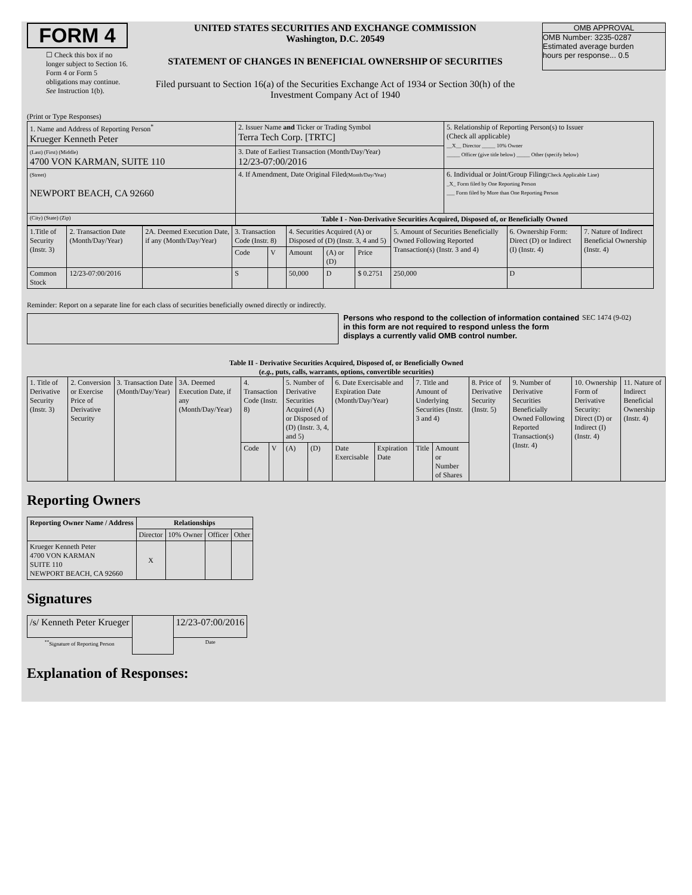FORM 4
☐ Check this box if no longer subject to Section 16. Form 4 or Form 5 obligations may continue. See Instruction 1(b).
UNITED STATES SECURITIES AND EXCHANGE COMMISSION
Washington, D.C. 20549
STATEMENT OF CHANGES IN BENEFICIAL OWNERSHIP OF SECURITIES
Filed pursuant to Section 16(a) of the Securities Exchange Act of 1934 or Section 30(h) of the Investment Company Act of 1940
OMB APPROVAL
OMB Number: 3235-0287
Estimated average burden
hours per response... 0.5
(Print or Type Responses)
| 1. Name and Address of Reporting Person<sup>*</sup> Krueger Kenneth Peter | 2. Issuer Name and Ticker or Trading Symbol Terra Tech Corp. [TRTC] | 5. Relationship of Reporting Person(s) to Issuer (Check all applicable) __X__ Director _____ 10% Owner _____ Officer (give title below) _____ Other (specify below) |
| (Last) (First) (Middle) 4700 VON KARMAN, SUITE 110 | 3. Date of Earliest Transaction (Month/Day/Year) 12/23-07:00/2016 | |
| (Street) NEWPORT BEACH, CA 92660 | 4. If Amendment, Date Original Filed (Month/Day/Year) | 6. Individual or Joint/Group Filing (Check Applicable Line) _X_ Form filed by One Reporting Person ___ Form filed by More than One Reporting Person |
| (City) (State) (Zip) | Table I - Non-Derivative Securities Acquired, Disposed of, or Beneficially Owned | |
| 1.Title of Security (Instr. 3) | 2. Transaction Date (Month/Day/Year) | 2A. Deemed Execution Date, if any (Month/Day/Year) | 3. Transaction Code (Instr. 8) | | 4. Securities Acquired (A) or Disposed of (D) (Instr. 3, 4 and 5) | | | 5. Amount of Securities Beneficially Owned Following Reported Transaction(s) (Instr. 3 and 4) | 6. Ownership Form: Direct (D) or Indirect (I) (Instr. 4) | 7. Nature of Indirect Beneficial Ownership (Instr. 4) |
| | | | Code | V | Amount | (A) or (D) | Price | | | |
| Common Stock | 12/23-07:00/2016 | | S | | 50,000 | D | $ 0.2751 | 250,000 | D | |
Reminder: Report on a separate line for each class of securities beneficially owned directly or indirectly.
Persons who respond to the collection of information contained in this form are not required to respond unless the form displays a currently valid OMB control number.
SEC 1474 (9-02)
Table II - Derivative Securities Acquired, Disposed of, or Beneficially Owned
(e.g., puts, calls, warrants, options, convertible securities)
| 1. Title of Derivative Security (Instr. 3) | 2. Conversion or Exercise Price of Derivative Security | 3. Transaction Date (Month/Day/Year) | 3A. Deemed Execution Date, if any (Month/Day/Year) | 4. Transaction Code (Instr. 8) | | 5. Number of Derivative Securities Acquired (A) or Disposed of (D) (Instr. 3, 4, and 5) | | 6. Date Exercisable and Expiration Date (Month/Day/Year) | | 7. Title and Amount of Underlying Securities (Instr. 3 and 4) | | 8. Price of Derivative Security (Instr. 5) | 9. Number of Derivative Securities Beneficially Owned Following Reported Transaction(s) (Instr. 4) | 10. Ownership Form of Derivative Security: Direct (D) or Indirect (I) (Instr. 4) | 11. Nature of Indirect Beneficial Ownership (Instr. 4) |
| | | | | Code | V | (A) | (D) | Date Exercisable | Expiration Date | Title | Amount or Number of Shares | | | | |
Reporting Owners
| Reporting Owner Name / Address | Relationships | | | |
| --- | --- | --- | --- | --- |
| | Director | 10% Owner | Officer | Other |
| Krueger Kenneth Peter 4700 VON KARMAN SUITE 110 NEWPORT BEACH, CA 92660 | X | | | |
Signatures
| /s/ Kenneth Peter Krueger | | 12/23-07:00/2016 |
| <sup>**</sup> Signature of Reporting Person | | Date |
Explanation of Responses: